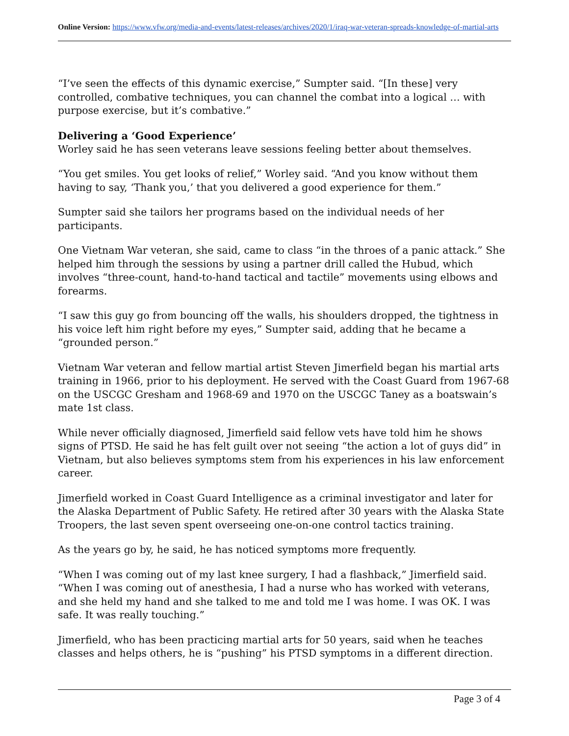Online Version: https://www.vfw.org/media-and-events/latest-releases/archives/2020/1/iraq-war-veteran-spreads-knowledge-of-martial-arts
“I’ve seen the effects of this dynamic exercise,” Sumpter said. “[In these] very controlled, combative techniques, you can channel the combat into a logical … with purpose exercise, but it’s combative.”
Delivering a ‘Good Experience’
Worley said he has seen veterans leave sessions feeling better about themselves.
“You get smiles. You get looks of relief,” Worley said. “And you know without them having to say, ‘Thank you,’ that you delivered a good experience for them.”
Sumpter said she tailors her programs based on the individual needs of her participants.
One Vietnam War veteran, she said, came to class “in the throes of a panic attack.” She helped him through the sessions by using a partner drill called the Hubud, which involves “three-count, hand-to-hand tactical and tactile” movements using elbows and forearms.
“I saw this guy go from bouncing off the walls, his shoulders dropped, the tightness in his voice left him right before my eyes,” Sumpter said, adding that he became a “grounded person.”
Vietnam War veteran and fellow martial artist Steven Jimerfield began his martial arts training in 1966, prior to his deployment. He served with the Coast Guard from 1967-68 on the USCGC Gresham and 1968-69 and 1970 on the USCGC Taney as a boatswain’s mate 1st class.
While never officially diagnosed, Jimerfield said fellow vets have told him he shows signs of PTSD. He said he has felt guilt over not seeing “the action a lot of guys did” in Vietnam, but also believes symptoms stem from his experiences in his law enforcement career.
Jimerfield worked in Coast Guard Intelligence as a criminal investigator and later for the Alaska Department of Public Safety. He retired after 30 years with the Alaska State Troopers, the last seven spent overseeing one-on-one control tactics training.
As the years go by, he said, he has noticed symptoms more frequently.
“When I was coming out of my last knee surgery, I had a flashback,” Jimerfield said. “When I was coming out of anesthesia, I had a nurse who has worked with veterans, and she held my hand and she talked to me and told me I was home. I was OK. I was safe. It was really touching.”
Jimerfield, who has been practicing martial arts for 50 years, said when he teaches classes and helps others, he is “pushing” his PTSD symptoms in a different direction.
Page 3 of 4